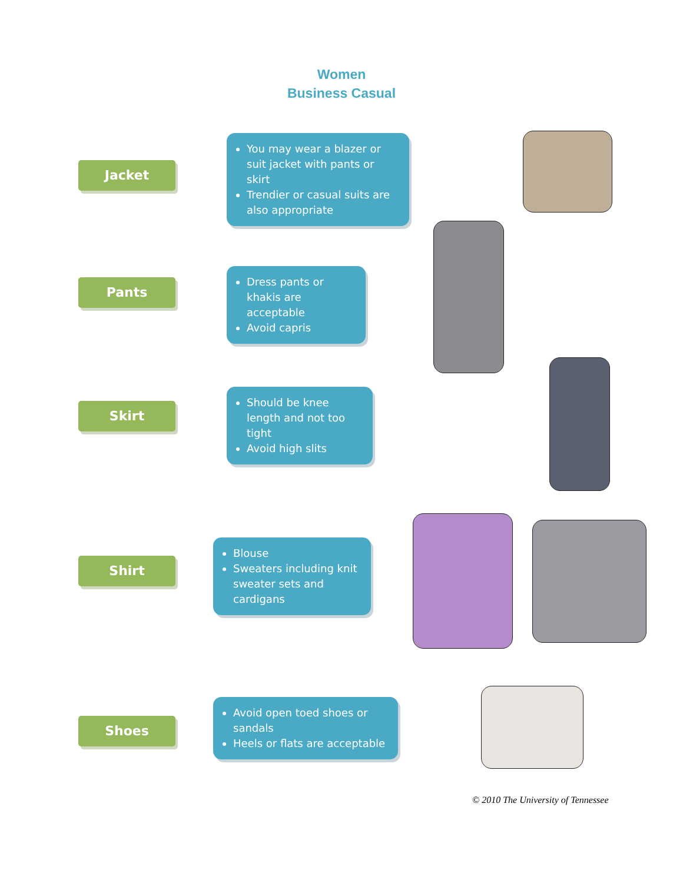Women
Business Casual
Jacket
You may wear a blazer or suit jacket with pants or skirt
Trendier or casual suits are also appropriate
Pants
Dress pants or khakis are acceptable
Avoid capris
Skirt
Should be knee length and not too tight
Avoid high slits
Shirt
Blouse
Sweaters including knit sweater sets and cardigans
Shoes
Avoid open toed shoes or sandals
Heels or flats are acceptable
© 2010 The University of Tennessee